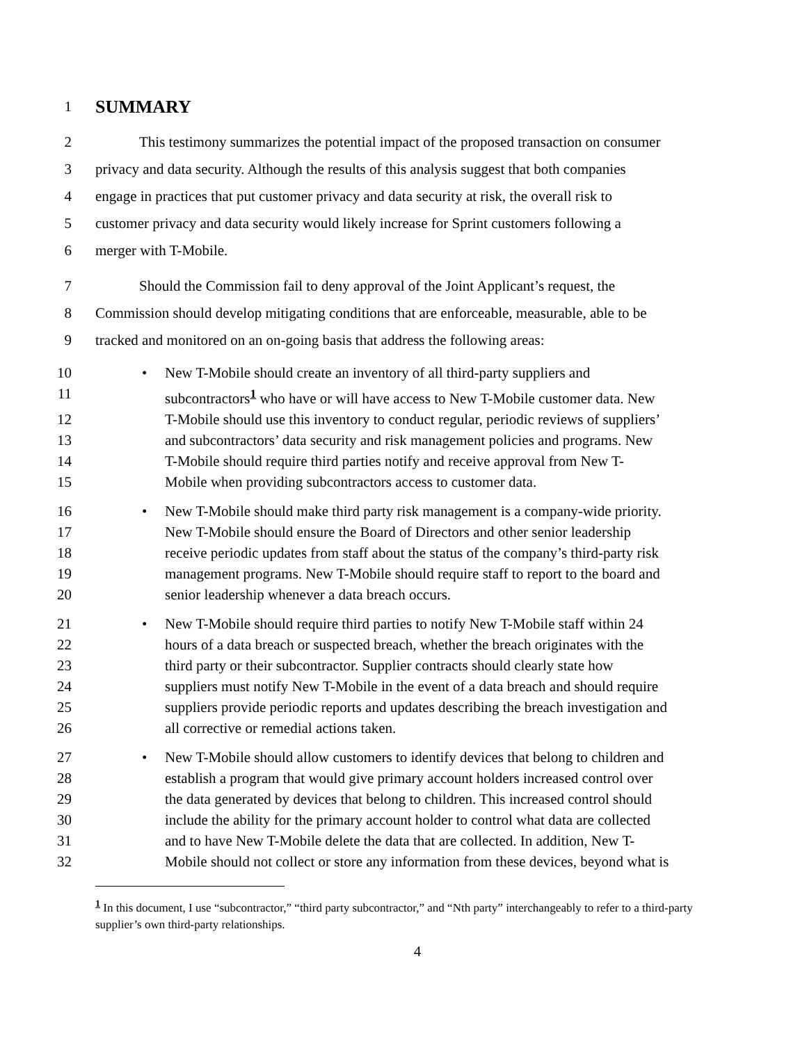1 SUMMARY
2 This testimony summarizes the potential impact of the proposed transaction on consumer
3 privacy and data security. Although the results of this analysis suggest that both companies
4 engage in practices that put customer privacy and data security at risk, the overall risk to
5 customer privacy and data security would likely increase for Sprint customers following a
6 merger with T-Mobile.
7 Should the Commission fail to deny approval of the Joint Applicant’s request, the
8 Commission should develop mitigating conditions that are enforceable, measurable, able to be
9 tracked and monitored on an on-going basis that address the following areas:
10 • New T-Mobile should create an inventory of all third-party suppliers and
11 subcontractors<sup>1</sup> who have or will have access to New T-Mobile customer data. New
12 T-Mobile should use this inventory to conduct regular, periodic reviews of suppliers’
13 and subcontractors’ data security and risk management policies and programs. New
14 T-Mobile should require third parties notify and receive approval from New T-
15 Mobile when providing subcontractors access to customer data.
16 • New T-Mobile should make third party risk management is a company-wide priority.
17 New T-Mobile should ensure the Board of Directors and other senior leadership
18 receive periodic updates from staff about the status of the company’s third-party risk
19 management programs. New T-Mobile should require staff to report to the board and
20 senior leadership whenever a data breach occurs.
21 • New T-Mobile should require third parties to notify New T-Mobile staff within 24
22 hours of a data breach or suspected breach, whether the breach originates with the
23 third party or their subcontractor. Supplier contracts should clearly state how
24 suppliers must notify New T-Mobile in the event of a data breach and should require
25 suppliers provide periodic reports and updates describing the breach investigation and
26 all corrective or remedial actions taken.
27 • New T-Mobile should allow customers to identify devices that belong to children and
28 establish a program that would give primary account holders increased control over
29 the data generated by devices that belong to children. This increased control should
30 include the ability for the primary account holder to control what data are collected
31 and to have New T-Mobile delete the data that are collected. In addition, New T-
32 Mobile should not collect or store any information from these devices, beyond what is
<sup>1</sup> In this document, I use “subcontractor,” “third party subcontractor,” and “Nth party” interchangeably to refer to a third-party supplier’s own third-party relationships.
4